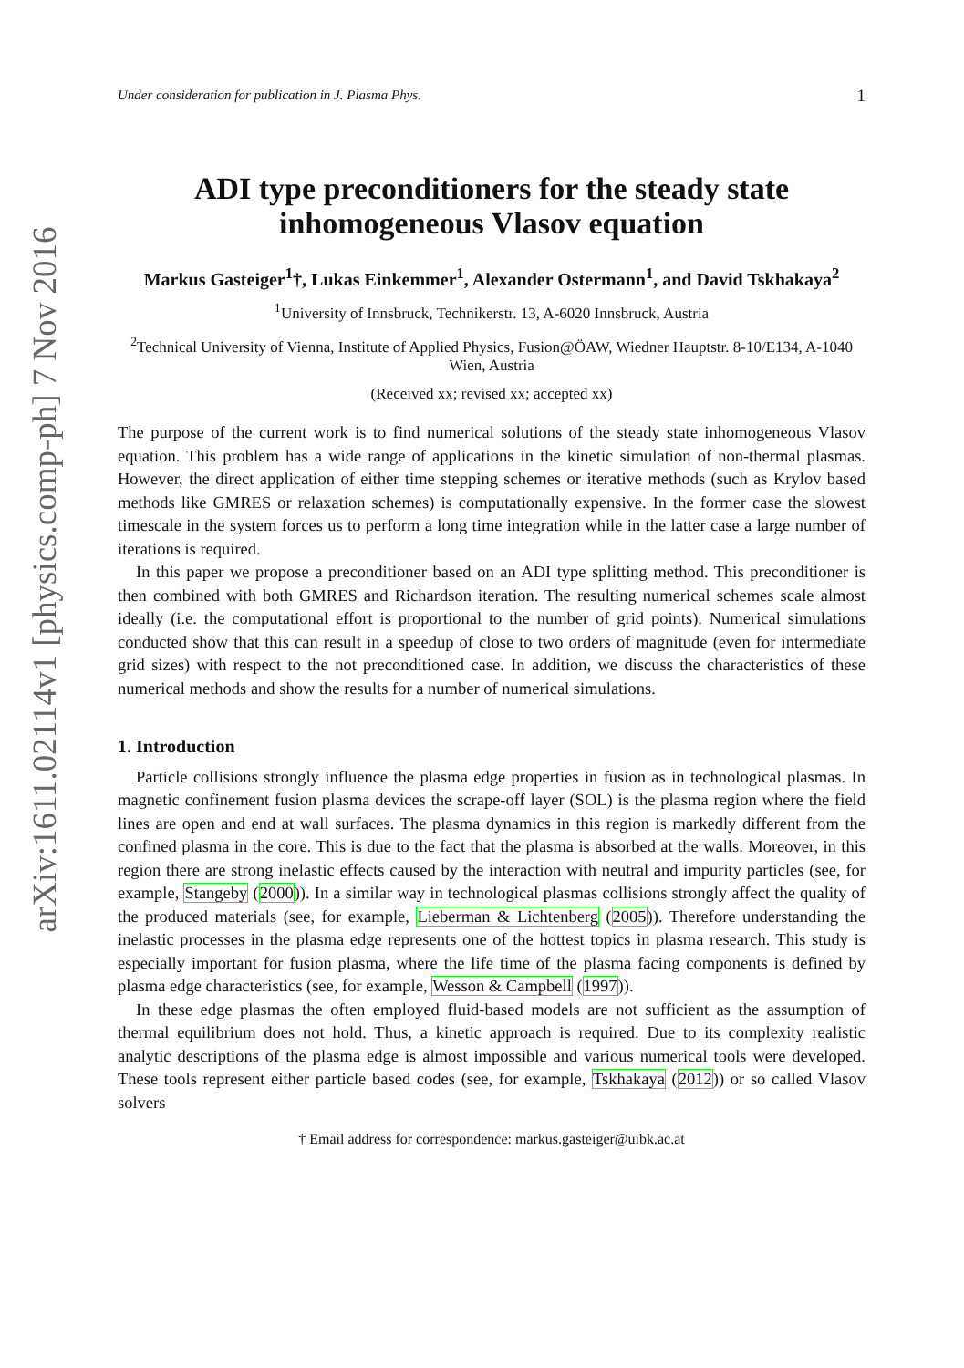arXiv:1611.02114v1 [physics.comp-ph] 7 Nov 2016
Under consideration for publication in J. Plasma Phys. 1
ADI type preconditioners for the steady state inhomogeneous Vlasov equation
Markus Gasteiger<sup>1</sup>†, Lukas Einkemmer<sup>1</sup>, Alexander Ostermann<sup>1</sup>, and David Tskhakaya<sup>2</sup>
<sup>1</sup> University of Innsbruck, Technikerstr. 13, A-6020 Innsbruck, Austria
<sup>2</sup> Technical University of Vienna, Institute of Applied Physics, Fusion@ÖAW, Wiedner Hauptstr. 8-10/E134, A-1040 Wien, Austria
(Received xx; revised xx; accepted xx)
The purpose of the current work is to find numerical solutions of the steady state inhomogeneous Vlasov equation. This problem has a wide range of applications in the kinetic simulation of non-thermal plasmas. However, the direct application of either time stepping schemes or iterative methods (such as Krylov based methods like GMRES or relaxation schemes) is computationally expensive. In the former case the slowest timescale in the system forces us to perform a long time integration while in the latter case a large number of iterations is required.
In this paper we propose a preconditioner based on an ADI type splitting method. This preconditioner is then combined with both GMRES and Richardson iteration. The resulting numerical schemes scale almost ideally (i.e. the computational effort is proportional to the number of grid points). Numerical simulations conducted show that this can result in a speedup of close to two orders of magnitude (even for intermediate grid sizes) with respect to the not preconditioned case. In addition, we discuss the characteristics of these numerical methods and show the results for a number of numerical simulations.
1. Introduction
Particle collisions strongly influence the plasma edge properties in fusion as in technological plasmas. In magnetic confinement fusion plasma devices the scrape-off layer (SOL) is the plasma region where the field lines are open and end at wall surfaces. The plasma dynamics in this region is markedly different from the confined plasma in the core. This is due to the fact that the plasma is absorbed at the walls. Moreover, in this region there are strong inelastic effects caused by the interaction with neutral and impurity particles (see, for example, Stangeby (2000)). In a similar way in technological plasmas collisions strongly affect the quality of the produced materials (see, for example, Lieberman & Lichtenberg (2005)). Therefore understanding the inelastic processes in the plasma edge represents one of the hottest topics in plasma research. This study is especially important for fusion plasma, where the life time of the plasma facing components is defined by plasma edge characteristics (see, for example, Wesson & Campbell (1997)).
In these edge plasmas the often employed fluid-based models are not sufficient as the assumption of thermal equilibrium does not hold. Thus, a kinetic approach is required. Due to its complexity realistic analytic descriptions of the plasma edge is almost impossible and various numerical tools were developed. These tools represent either particle based codes (see, for example, Tskhakaya (2012)) or so called Vlasov solvers
† Email address for correspondence: markus.gasteiger@uibk.ac.at